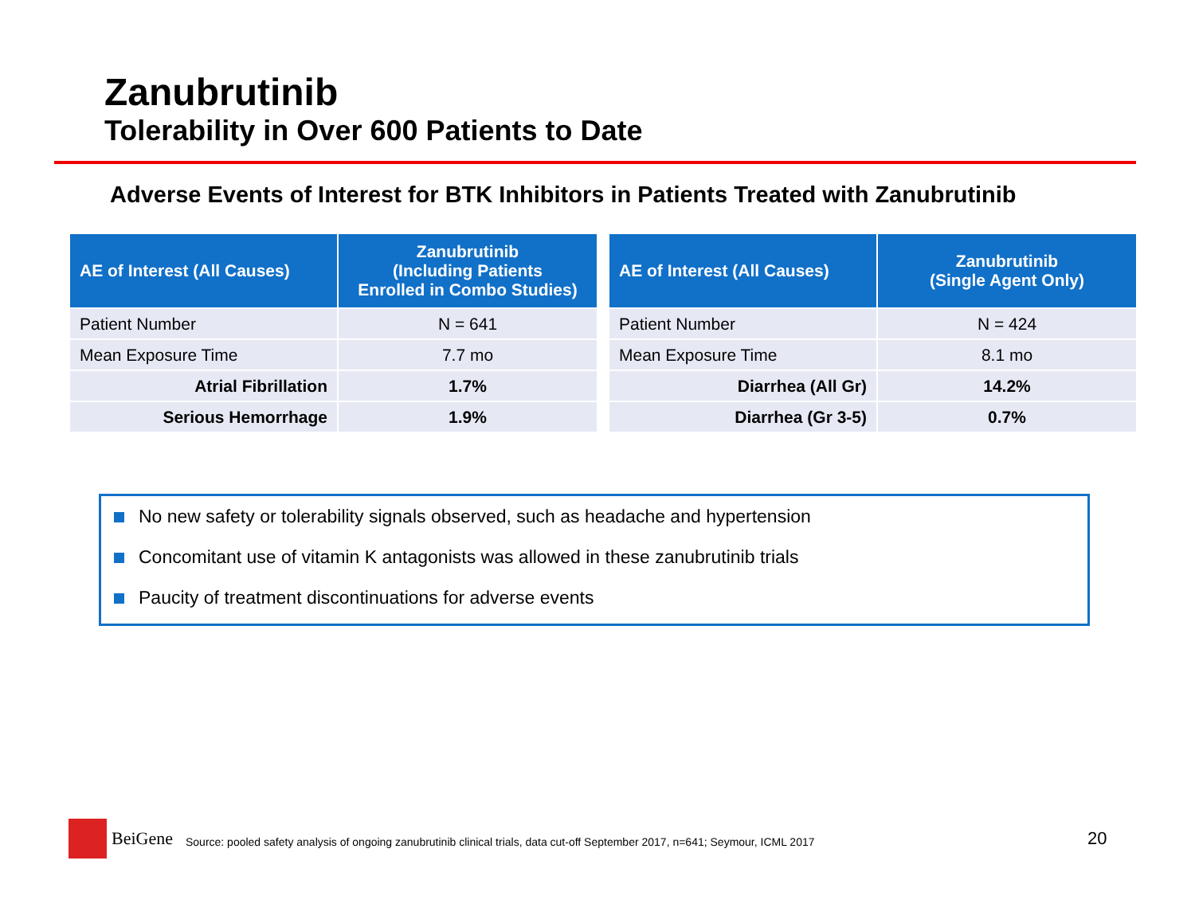Zanubrutinib
Tolerability in Over 600 Patients to Date
Adverse Events of Interest for BTK Inhibitors in Patients Treated with Zanubrutinib
| AE of Interest (All Causes) | Zanubrutinib (Including Patients Enrolled in Combo Studies) |
| --- | --- |
| Patient Number | N = 641 |
| Mean Exposure Time | 7.7 mo |
| Atrial Fibrillation | 1.7% |
| Serious Hemorrhage | 1.9% |
| AE of Interest (All Causes) | Zanubrutinib (Single Agent Only) |
| --- | --- |
| Patient Number | N = 424 |
| Mean Exposure Time | 8.1 mo |
| Diarrhea (All Gr) | 14.2% |
| Diarrhea (Gr 3-5) | 0.7% |
No new safety or tolerability signals observed, such as headache and hypertension
Concomitant use of vitamin K antagonists was allowed in these zanubrutinib trials
Paucity of treatment discontinuations for adverse events
BeiGene
Source: pooled safety analysis of ongoing zanubrutinib clinical trials, data cut-off September 2017, n=641; Seymour, ICML 2017
20